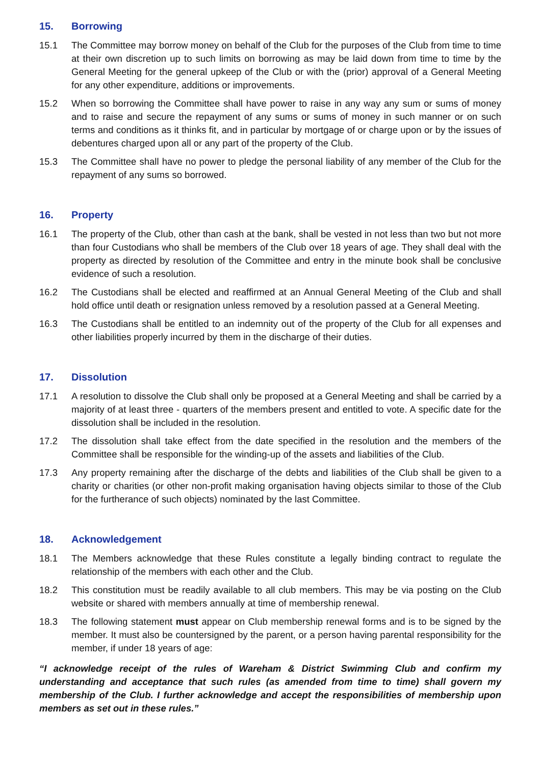15. Borrowing
15.1 The Committee may borrow money on behalf of the Club for the purposes of the Club from time to time at their own discretion up to such limits on borrowing as may be laid down from time to time by the General Meeting for the general upkeep of the Club or with the (prior) approval of a General Meeting for any other expenditure, additions or improvements.
15.2 When so borrowing the Committee shall have power to raise in any way any sum or sums of money and to raise and secure the repayment of any sums or sums of money in such manner or on such terms and conditions as it thinks fit, and in particular by mortgage of or charge upon or by the issues of debentures charged upon all or any part of the property of the Club.
15.3 The Committee shall have no power to pledge the personal liability of any member of the Club for the repayment of any sums so borrowed.
16. Property
16.1 The property of the Club, other than cash at the bank, shall be vested in not less than two but not more than four Custodians who shall be members of the Club over 18 years of age. They shall deal with the property as directed by resolution of the Committee and entry in the minute book shall be conclusive evidence of such a resolution.
16.2 The Custodians shall be elected and reaffirmed at an Annual General Meeting of the Club and shall hold office until death or resignation unless removed by a resolution passed at a General Meeting.
16.3 The Custodians shall be entitled to an indemnity out of the property of the Club for all expenses and other liabilities properly incurred by them in the discharge of their duties.
17. Dissolution
17.1 A resolution to dissolve the Club shall only be proposed at a General Meeting and shall be carried by a majority of at least three - quarters of the members present and entitled to vote. A specific date for the dissolution shall be included in the resolution.
17.2 The dissolution shall take effect from the date specified in the resolution and the members of the Committee shall be responsible for the winding-up of the assets and liabilities of the Club.
17.3 Any property remaining after the discharge of the debts and liabilities of the Club shall be given to a charity or charities (or other non-profit making organisation having objects similar to those of the Club for the furtherance of such objects) nominated by the last Committee.
18. Acknowledgement
18.1 The Members acknowledge that these Rules constitute a legally binding contract to regulate the relationship of the members with each other and the Club.
18.2 This constitution must be readily available to all club members. This may be via posting on the Club website or shared with members annually at time of membership renewal.
18.3 The following statement must appear on Club membership renewal forms and is to be signed by the member. It must also be countersigned by the parent, or a person having parental responsibility for the member, if under 18 years of age:
“I acknowledge receipt of the rules of Wareham & District Swimming Club and confirm my understanding and acceptance that such rules (as amended from time to time) shall govern my membership of the Club. I further acknowledge and accept the responsibilities of membership upon members as set out in these rules.”